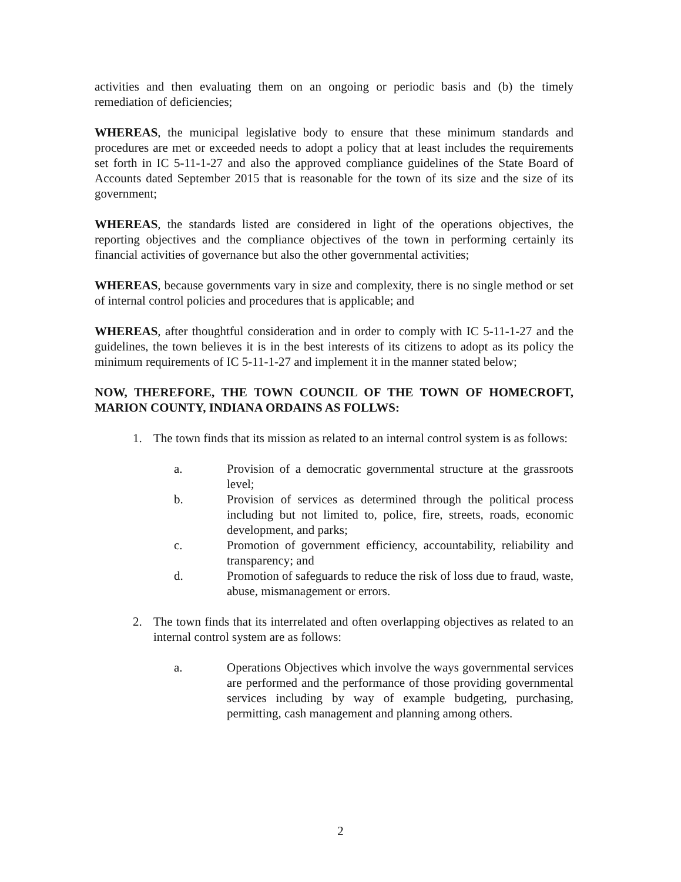activities and then evaluating them on an ongoing or periodic basis and (b) the timely remediation of deficiencies;
WHEREAS, the municipal legislative body to ensure that these minimum standards and procedures are met or exceeded needs to adopt a policy that at least includes the requirements set forth in IC 5-11-1-27 and also the approved compliance guidelines of the State Board of Accounts dated September 2015 that is reasonable for the town of its size and the size of its government;
WHEREAS, the standards listed are considered in light of the operations objectives, the reporting objectives and the compliance objectives of the town in performing certainly its financial activities of governance but also the other governmental activities;
WHEREAS, because governments vary in size and complexity, there is no single method or set of internal control policies and procedures that is applicable; and
WHEREAS, after thoughtful consideration and in order to comply with IC 5-11-1-27 and the guidelines, the town believes it is in the best interests of its citizens to adopt as its policy the minimum requirements of IC 5-11-1-27 and implement it in the manner stated below;
NOW, THEREFORE, THE TOWN COUNCIL OF THE TOWN OF HOMECROFT, MARION COUNTY, INDIANA ORDAINS AS FOLLWS:
1. The town finds that its mission as related to an internal control system is as follows:
a. Provision of a democratic governmental structure at the grassroots level;
b. Provision of services as determined through the political process including but not limited to, police, fire, streets, roads, economic development, and parks;
c. Promotion of government efficiency, accountability, reliability and transparency; and
d. Promotion of safeguards to reduce the risk of loss due to fraud, waste, abuse, mismanagement or errors.
2. The town finds that its interrelated and often overlapping objectives as related to an internal control system are as follows:
a. Operations Objectives which involve the ways governmental services are performed and the performance of those providing governmental services including by way of example budgeting, purchasing, permitting, cash management and planning among others.
2